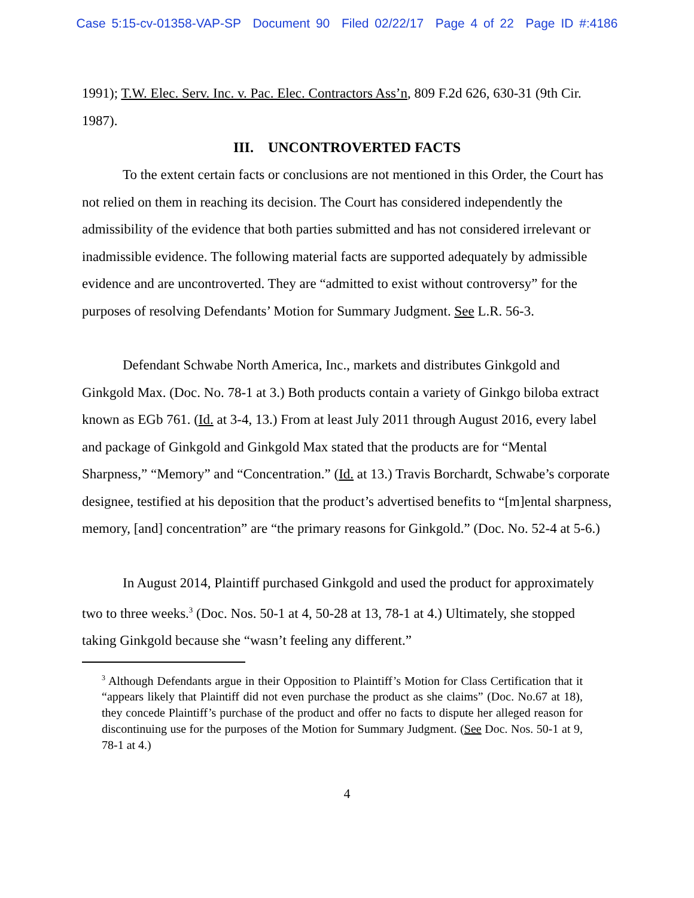Case 5:15-cv-01358-VAP-SP Document 90 Filed 02/22/17 Page 4 of 22 Page ID #:4186
1991); T.W. Elec. Serv. Inc. v. Pac. Elec. Contractors Ass’n, 809 F.2d 626, 630-31 (9th Cir. 1987).
III. UNCONTROVERTED FACTS
To the extent certain facts or conclusions are not mentioned in this Order, the Court has not relied on them in reaching its decision. The Court has considered independently the admissibility of the evidence that both parties submitted and has not considered irrelevant or inadmissible evidence. The following material facts are supported adequately by admissible evidence and are uncontroverted. They are “admitted to exist without controversy” for the purposes of resolving Defendants’ Motion for Summary Judgment. See L.R. 56-3.
Defendant Schwabe North America, Inc., markets and distributes Ginkgold and Ginkgold Max. (Doc. No. 78-1 at 3.) Both products contain a variety of Ginkgo biloba extract known as EGb 761. (Id. at 3-4, 13.) From at least July 2011 through August 2016, every label and package of Ginkgold and Ginkgold Max stated that the products are for “Mental Sharpness,” “Memory” and “Concentration.” (Id. at 13.) Travis Borchardt, Schwabe’s corporate designee, testified at his deposition that the product’s advertised benefits to “[m]ental sharpness, memory, [and] concentration” are “the primary reasons for Ginkgold.” (Doc. No. 52-4 at 5-6.)
In August 2014, Plaintiff purchased Ginkgold and used the product for approximately two to three weeks.<sup>3</sup> (Doc. Nos. 50-1 at 4, 50-28 at 13, 78-1 at 4.) Ultimately, she stopped taking Ginkgold because she “wasn’t feeling any different.”
<sup>3</sup> Although Defendants argue in their Opposition to Plaintiff’s Motion for Class Certification that it “appears likely that Plaintiff did not even purchase the product as she claims” (Doc. No.67 at 18), they concede Plaintiff’s purchase of the product and offer no facts to dispute her alleged reason for discontinuing use for the purposes of the Motion for Summary Judgment. (See Doc. Nos. 50-1 at 9, 78-1 at 4.)
4